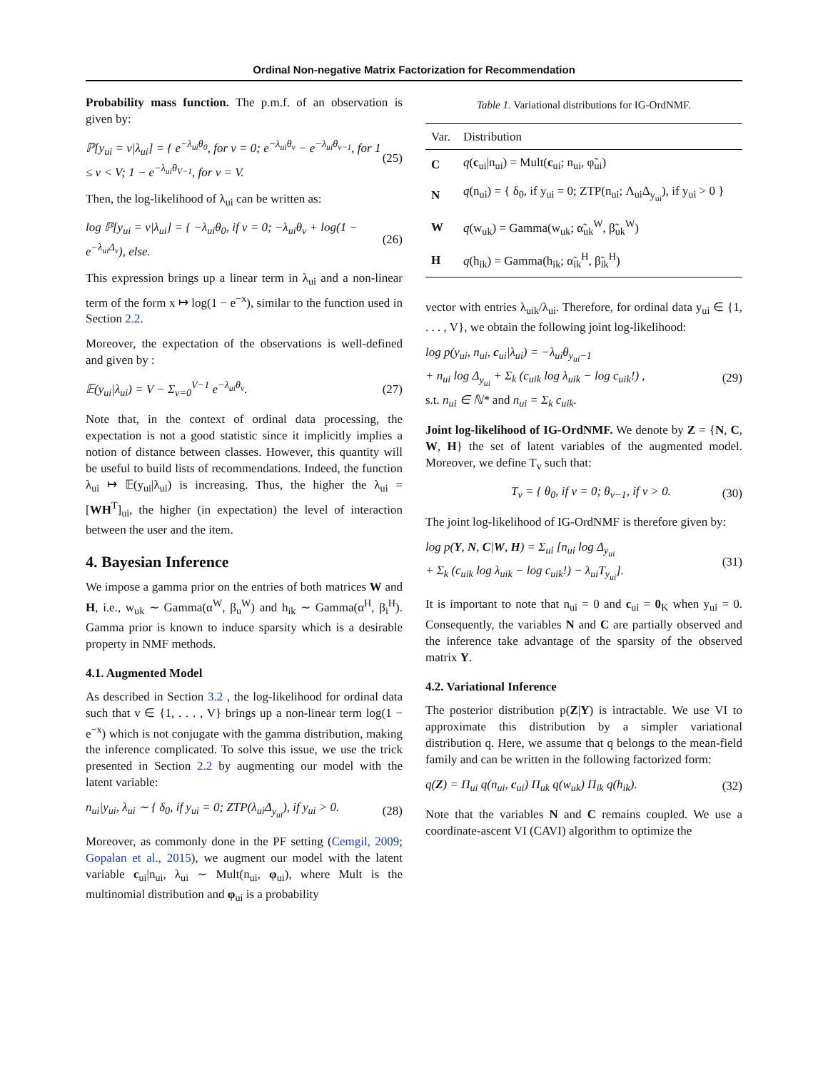Ordinal Non-negative Matrix Factorization for Recommendation
Probability mass function. The p.m.f. of an observation is given by:
ℙ[y<sub>ui</sub> = v|λ<sub>ui</sub>] = { e<sup>−λ<sub>ui</sub>θ<sub>0</sub></sup>, for v = 0; e<sup>−λ<sub>ui</sub>θ<sub>v</sub></sup> − e<sup>−λ<sub>ui</sub>θ<sub>v−1</sub></sup>, for 1 ≤ v < V; 1 − e<sup>−λ<sub>ui</sub>θ<sub>V−1</sub></sup>, for v = V.
(25)
Then, the log-likelihood of λ<sub>ui</sub> can be written as:
log ℙ[y<sub>ui</sub> = v|λ<sub>ui</sub>] = { −λ<sub>ui</sub>θ<sub>0</sub>, if v = 0; −λ<sub>ui</sub>θ<sub>v</sub> + log(1 − e<sup>−λ<sub>ui</sub>Δ<sub>v</sub></sup>), else.
(26)
This expression brings up a linear term in λ<sub>ui</sub> and a non-linear term of the form x ↦ log(1 − e<sup>−x</sup>), similar to the function used in Section 2.2.
Moreover, the expectation of the observations is well-defined and given by :
𝔼(y<sub>ui</sub>|λ<sub>ui</sub>) = V − Σ<sub>v=0</sub><sup>V−1</sup> e<sup>−λ<sub>ui</sub>θ<sub>v</sub></sup>.
(27)
Note that, in the context of ordinal data processing, the expectation is not a good statistic since it implicitly implies a notion of distance between classes. However, this quantity will be useful to build lists of recommendations. Indeed, the function λ<sub>ui</sub> ↦ 𝔼(y<sub>ui</sub>|λ<sub>ui</sub>) is increasing. Thus, the higher the λ<sub>ui</sub> = [WH<sup>T</sup>]<sub>ui</sub>, the higher (in expectation) the level of interaction between the user and the item.
4. Bayesian Inference
We impose a gamma prior on the entries of both matrices W and H, i.e., w<sub>uk</sub> ∼ Gamma(α<sup>W</sup>, β<sub>u</sub><sup>W</sup>) and h<sub>ik</sub> ∼ Gamma(α<sup>H</sup>, β<sub>i</sub><sup>H</sup>). Gamma prior is known to induce sparsity which is a desirable property in NMF methods.
4.1. Augmented Model
As described in Section 3.2 , the log-likelihood for ordinal data such that v ∈ {1, . . . , V} brings up a non-linear term log(1 − e<sup>−x</sup>) which is not conjugate with the gamma distribution, making the inference complicated. To solve this issue, we use the trick presented in Section 2.2 by augmenting our model with the latent variable:
n<sub>ui</sub>|y<sub>ui</sub>, λ<sub>ui</sub> ∼ { δ<sub>0</sub>, if y<sub>ui</sub> = 0; ZTP(λ<sub>ui</sub>Δ<sub>y<sub>ui</sub></sub>), if y<sub>ui</sub> > 0.
(28)
Moreover, as commonly done in the PF setting (Cemgil, 2009; Gopalan et al., 2015), we augment our model with the latent variable c<sub>ui</sub>|n<sub>ui</sub>, λ<sub>ui</sub> ∼ Mult(n<sub>ui</sub>, φ<sub>ui</sub>), where Mult is the multinomial distribution and φ<sub>ui</sub> is a probability
Table 1. Variational distributions for IG-OrdNMF.
| Var. | Distribution |
| --- | --- |
| C | q ( c<sub>ui</sub>/n<sub>ui</sub>) = Mult( c<sub>ui</sub>; n<sub>ui</sub>, φ̃<sub>ui</sub>) |
| N | q (n<sub>ui</sub>) = { δ<sub>0</sub>, if y<sub>ui</sub> = 0; ZTP(n<sub>ui</sub>; Λ<sub>ui</sub>Δ<sub>y<sub>ui</sub></sub>), if y<sub>ui</sub> > 0 } |
| W | q (w<sub>uk</sub>) = Gamma(w<sub>uk</sub>; α̃<sub>uk</sub><sup>W</sup>, β̃<sub>uk</sub><sup>W</sup>) |
| H | q (h<sub>ik</sub>) = Gamma(h<sub>ik</sub>; α̃<sub>ik</sub><sup>H</sup>, β̃<sub>ik</sub><sup>H</sup>) |
vector with entries λ<sub>uik</sub>/λ<sub>ui</sub>. Therefore, for ordinal data y<sub>ui</sub> ∈ {1, . . . , V}, we obtain the following joint log-likelihood:
log p(y<sub>ui</sub>, n<sub>ui</sub>, c<sub>ui</sub>|λ<sub>ui</sub>) = −λ<sub>ui</sub>θ<sub>y<sub>ui</sub>−1</sub>
+ n<sub>ui</sub> log Δ<sub>y<sub>ui</sub></sub> + Σ<sub>k</sub> (c<sub>uik</sub> log λ<sub>uik</sub> − log c<sub>uik</sub>!) ,
s.t. n<sub>ui</sub> ∈ ℕ* and n<sub>ui</sub> = Σ<sub>k</sub> c<sub>uik</sub>.
(29)
Joint log-likelihood of IG-OrdNMF. We denote by Z = {N, C, W, H} the set of latent variables of the augmented model. Moreover, we define T<sub>v</sub> such that:
T<sub>v</sub> = { θ<sub>0</sub>, if v = 0; θ<sub>v−1</sub>, if v > 0.
(30)
The joint log-likelihood of IG-OrdNMF is therefore given by:
log p(Y, N, C|W, H) = Σ<sub>ui</sub> [n<sub>ui</sub> log Δ<sub>y<sub>ui</sub></sub>
+ Σ<sub>k</sub> (c<sub>uik</sub> log λ<sub>uik</sub> − log c<sub>uik</sub>!) − λ<sub>ui</sub>T<sub>y<sub>ui</sub></sub>].
(31)
It is important to note that n<sub>ui</sub> = 0 and c<sub>ui</sub> = 0<sub>K</sub> when y<sub>ui</sub> = 0. Consequently, the variables N and C are partially observed and the inference take advantage of the sparsity of the observed matrix Y.
4.2. Variational Inference
The posterior distribution p(Z|Y) is intractable. We use VI to approximate this distribution by a simpler variational distribution q. Here, we assume that q belongs to the mean-field family and can be written in the following factorized form:
q(Z) = Π<sub>ui</sub> q(n<sub>ui</sub>, c<sub>ui</sub>) Π<sub>uk</sub> q(w<sub>uk</sub>) Π<sub>ik</sub> q(h<sub>ik</sub>).
(32)
Note that the variables N and C remains coupled. We use a coordinate-ascent VI (CAVI) algorithm to optimize the